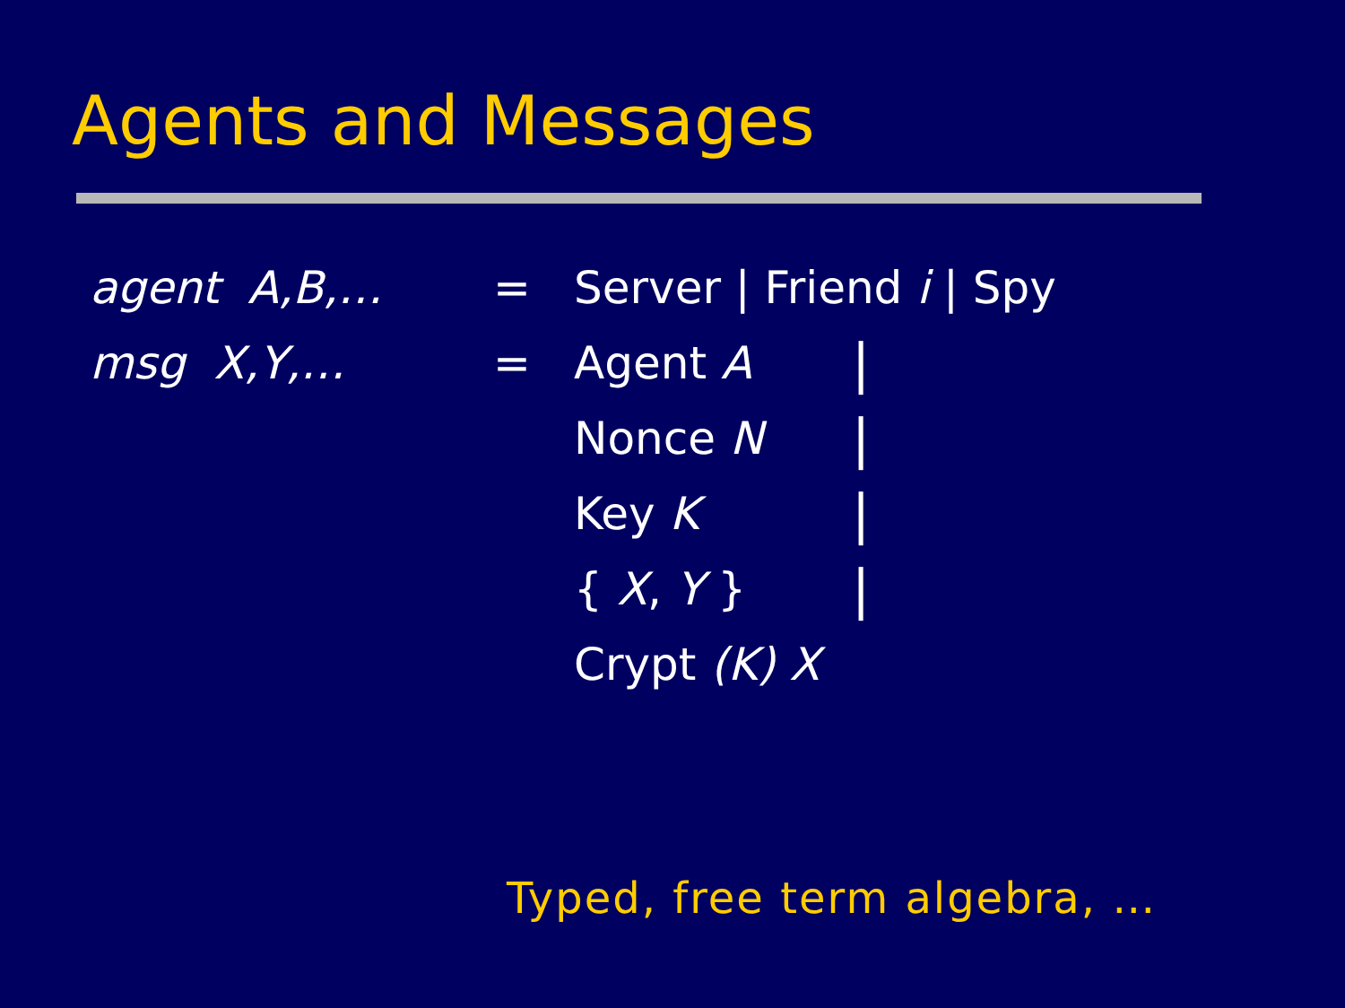Agents and Messages
| agent A,B,… | = | Server / Friend i / Spy | |
| msg X,Y,… | = | Agent A | / |
| | | Nonce N | / |
| | | Key K | / |
| | | { X , Y } | / |
| | | Crypt (K) X | |
Typed, free term algebra, …